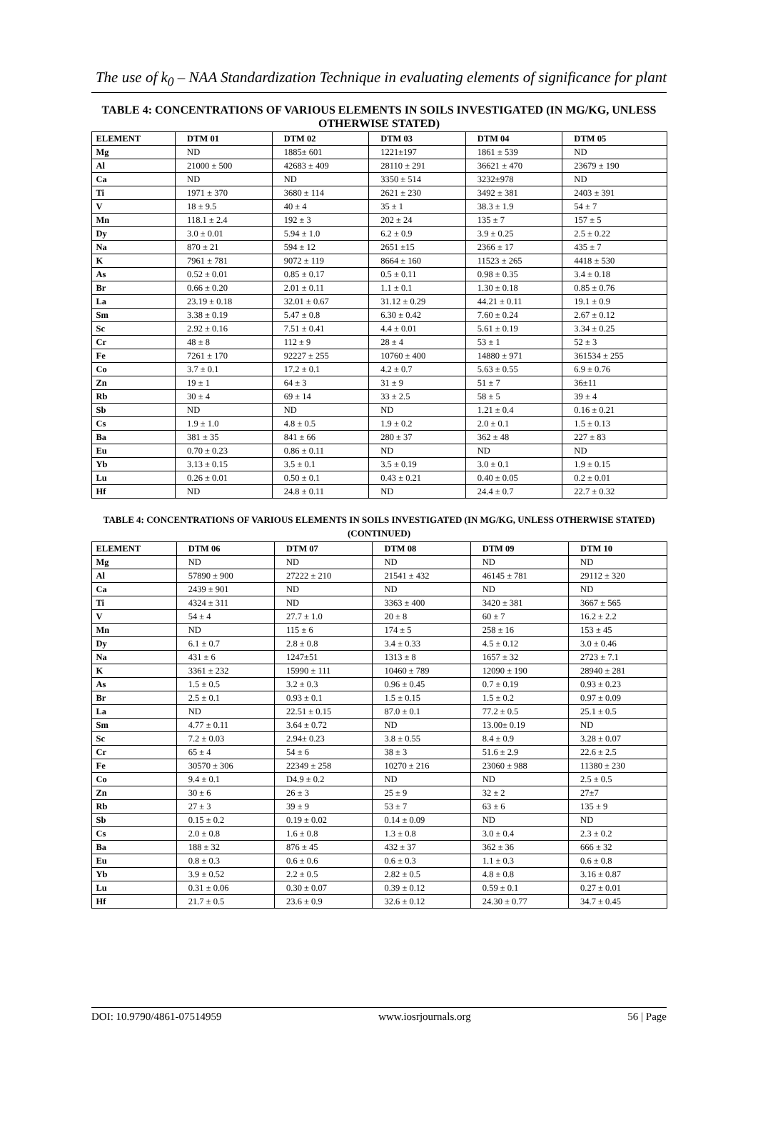The use of k<sub>0</sub> – NAA Standardization Technique in evaluating elements of significance for plant
TABLE 4: CONCENTRATIONS OF VARIOUS ELEMENTS IN SOILS INVESTIGATED (IN MG/KG, UNLESS OTHERWISE STATED)
| ELEMENT | DTM 01 | DTM 02 | DTM 03 | DTM 04 | DTM 05 |
| --- | --- | --- | --- | --- | --- |
| Mg | ND | 1885± 601 | 1221±197 | 1861 ± 539 | ND |
| Al | 21000 ± 500 | 42683 ± 409 | 28110 ± 291 | 36621 ± 470 | 23679 ± 190 |
| Ca | ND | ND | 3350 ± 514 | 3232±978 | ND |
| Ti | 1971 ± 370 | 3680 ± 114 | 2621 ± 230 | 3492 ± 381 | 2403 ± 391 |
| V | 18 ± 9.5 | 40 ± 4 | 35 ± 1 | 38.3 ± 1.9 | 54 ± 7 |
| Mn | 118.1 ± 2.4 | 192 ± 3 | 202 ± 24 | 135 ± 7 | 157 ± 5 |
| Dy | 3.0 ± 0.01 | 5.94 ± 1.0 | 6.2 ± 0.9 | 3.9 ± 0.25 | 2.5 ± 0.22 |
| Na | 870 ± 21 | 594 ± 12 | 2651 ±15 | 2366 ± 17 | 435 ± 7 |
| K | 7961 ± 781 | 9072 ± 119 | 8664 ± 160 | 11523 ± 265 | 4418 ± 530 |
| As | 0.52 ± 0.01 | 0.85 ± 0.17 | 0.5 ± 0.11 | 0.98 ± 0.35 | 3.4 ± 0.18 |
| Br | 0.66 ± 0.20 | 2.01 ± 0.11 | 1.1 ± 0.1 | 1.30 ± 0.18 | 0.85 ± 0.76 |
| La | 23.19 ± 0.18 | 32.01 ± 0.67 | 31.12 ± 0.29 | 44.21 ± 0.11 | 19.1 ± 0.9 |
| Sm | 3.38 ± 0.19 | 5.47 ± 0.8 | 6.30 ± 0.42 | 7.60 ± 0.24 | 2.67 ± 0.12 |
| Sc | 2.92 ± 0.16 | 7.51 ± 0.41 | 4.4 ± 0.01 | 5.61 ± 0.19 | 3.34 ± 0.25 |
| Cr | 48 ± 8 | 112 ± 9 | 28 ± 4 | 53 ± 1 | 52 ± 3 |
| Fe | 7261 ± 170 | 92227 ± 255 | 10760 ± 400 | 14880 ± 971 | 361534 ± 255 |
| Co | 3.7 ± 0.1 | 17.2 ± 0.1 | 4.2 ± 0.7 | 5.63 ± 0.55 | 6.9 ± 0.76 |
| Zn | 19 ± 1 | 64 ± 3 | 31 ± 9 | 51 ± 7 | 36±11 |
| Rb | 30 ± 4 | 69 ± 14 | 33 ± 2.5 | 58 ± 5 | 39 ± 4 |
| Sb | ND | ND | ND | 1.21 ± 0.4 | 0.16 ± 0.21 |
| Cs | 1.9 ± 1.0 | 4.8 ± 0.5 | 1.9 ± 0.2 | 2.0 ± 0.1 | 1.5 ± 0.13 |
| Ba | 381 ± 35 | 841 ± 66 | 280 ± 37 | 362 ± 48 | 227 ± 83 |
| Eu | 0.70 ± 0.23 | 0.86 ± 0.11 | ND | ND | ND |
| Yb | 3.13 ± 0.15 | 3.5 ± 0.1 | 3.5 ± 0.19 | 3.0 ± 0.1 | 1.9 ± 0.15 |
| Lu | 0.26 ± 0.01 | 0.50 ± 0.1 | 0.43 ± 0.21 | 0.40 ± 0.05 | 0.2 ± 0.01 |
| Hf | ND | 24.8 ± 0.11 | ND | 24.4 ± 0.7 | 22.7 ± 0.32 |
TABLE 4: CONCENTRATIONS OF VARIOUS ELEMENTS IN SOILS INVESTIGATED (IN MG/KG, UNLESS OTHERWISE STATED) (CONTINUED)
| ELEMENT | DTM 06 | DTM 07 | DTM 08 | DTM 09 | DTM 10 |
| --- | --- | --- | --- | --- | --- |
| Mg | ND | ND | ND | ND | ND |
| Al | 57890 ± 900 | 27222 ± 210 | 21541 ± 432 | 46145 ± 781 | 29112 ± 320 |
| Ca | 2439 ± 901 | ND | ND | ND | ND |
| Ti | 4324 ± 311 | ND | 3363 ± 400 | 3420 ± 381 | 3667 ± 565 |
| V | 54 ± 4 | 27.7 ± 1.0 | 20 ± 8 | 60 ± 7 | 16.2 ± 2.2 |
| Mn | ND | 115 ± 6 | 174 ± 5 | 258 ± 16 | 153 ± 45 |
| Dy | 6.1 ± 0.7 | 2.8 ± 0.8 | 3.4 ± 0.33 | 4.5 ± 0.12 | 3.0 ± 0.46 |
| Na | 431 ± 6 | 1247±51 | 1313 ± 8 | 1657 ± 32 | 2723 ± 7.1 |
| K | 3361 ± 232 | 15990 ± 111 | 10460 ± 789 | 12090 ± 190 | 28940 ± 281 |
| As | 1.5 ± 0.5 | 3.2 ± 0.3 | 0.96 ± 0.45 | 0.7 ± 0.19 | 0.93 ± 0.23 |
| Br | 2.5 ± 0.1 | 0.93 ± 0.1 | 1.5 ± 0.15 | 1.5 ± 0.2 | 0.97 ± 0.09 |
| La | ND | 22.51 ± 0.15 | 87.0 ± 0.1 | 77.2 ± 0.5 | 25.1 ± 0.5 |
| Sm | 4.77 ± 0.11 | 3.64 ± 0.72 | ND | 13.00± 0.19 | ND |
| Sc | 7.2 ± 0.03 | 2.94± 0.23 | 3.8 ± 0.55 | 8.4 ± 0.9 | 3.28 ± 0.07 |
| Cr | 65 ± 4 | 54 ± 6 | 38 ± 3 | 51.6 ± 2.9 | 22.6 ± 2.5 |
| Fe | 30570 ± 306 | 22349 ± 258 | 10270 ± 216 | 23060 ± 988 | 11380 ± 230 |
| Co | 9.4 ± 0.1 | D4.9 ± 0.2 | ND | ND | 2.5 ± 0.5 |
| Zn | 30 ± 6 | 26 ± 3 | 25 ± 9 | 32 ± 2 | 27±7 |
| Rb | 27 ± 3 | 39 ± 9 | 53 ± 7 | 63 ± 6 | 135 ± 9 |
| Sb | 0.15 ± 0.2 | 0.19 ± 0.02 | 0.14 ± 0.09 | ND | ND |
| Cs | 2.0 ± 0.8 | 1.6 ± 0.8 | 1.3 ± 0.8 | 3.0 ± 0.4 | 2.3 ± 0.2 |
| Ba | 188 ± 32 | 876 ± 45 | 432 ± 37 | 362 ± 36 | 666 ± 32 |
| Eu | 0.8 ± 0.3 | 0.6 ± 0.6 | 0.6 ± 0.3 | 1.1 ± 0.3 | 0.6 ± 0.8 |
| Yb | 3.9 ± 0.52 | 2.2 ± 0.5 | 2.82 ± 0.5 | 4.8 ± 0.8 | 3.16 ± 0.87 |
| Lu | 0.31 ± 0.06 | 0.30 ± 0.07 | 0.39 ± 0.12 | 0.59 ± 0.1 | 0.27 ± 0.01 |
| Hf | 21.7 ± 0.5 | 23.6 ± 0.9 | 32.6 ± 0.12 | 24.30 ± 0.77 | 34.7 ± 0.45 |
DOI: 10.9790/4861-07514959 www.iosrjournals.org 56 | Page